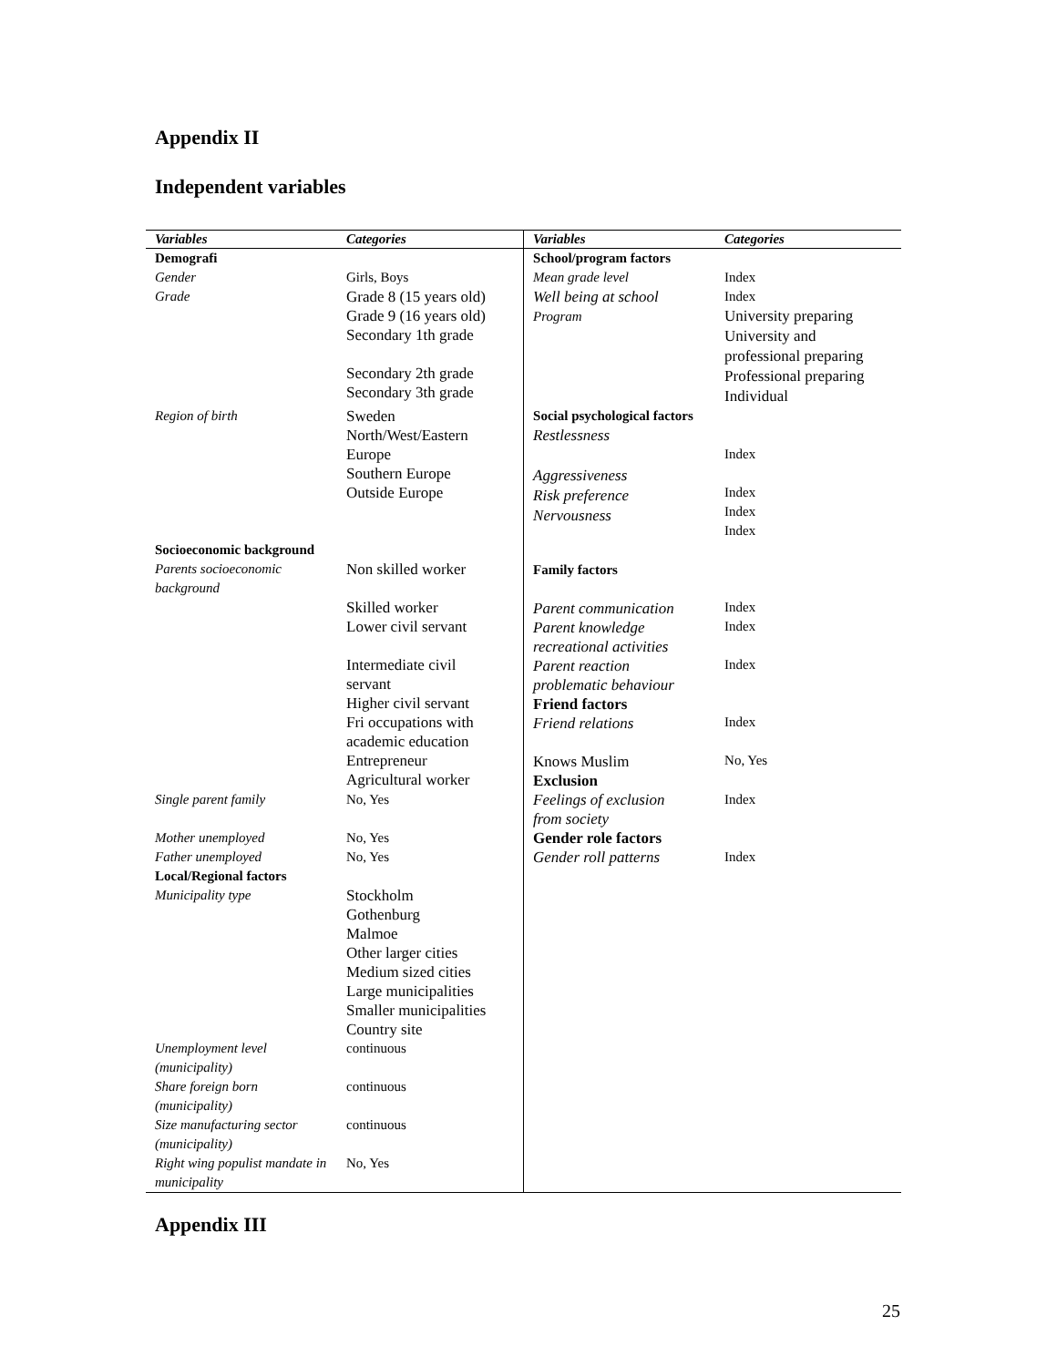Appendix II
Independent variables
| Variables | Categories | Variables | Categories |
| --- | --- | --- | --- |
| Demografi | | School/program factors | |
| Gender | Girls, Boys | Mean grade level | Index |
| Grade | Grade 8 (15 years old) Grade 9 (16 years old) Secondary 1th grade Secondary 2th grade Secondary 3th grade | Well being at school Program | Index University preparing University and professional preparing Professional preparing Individual |
| Region of birth | Sweden North/West/Eastern Europe Southern Europe Outside Europe | Social psychological factors Restlessness Aggressiveness Risk preference Nervousness | Index Index Index Index |
| Socioeconomic background | | | |
| Parents socioeconomic background | Non skilled worker Skilled worker Lower civil servant Intermediate civil servant Higher civil servant Fri occupations with academic education Entrepreneur Agricultural worker | Family factors Parent communication Parent knowledge recreational activities Parent reaction problematic behaviour Friend factors Friend relations Knows Muslim Exclusion | Index Index Index Index No, Yes |
| Single parent family | No, Yes | Feelings of exclusion from society | Index |
| Mother unemployed | No, Yes | Gender role factors | |
| Father unemployed | No, Yes | Gender roll patterns | Index |
| Local/Regional factors | | | |
| Municipality type | Stockholm Gothenburg Malmoe Other larger cities Medium sized cities Large municipalities Smaller municipalities Country site | | |
| Unemployment level (municipality) | continuous | | |
| Share foreign born (municipality) | continuous | | |
| Size manufacturing sector (municipality) | continuous | | |
| Right wing populist mandate in municipality | No, Yes | | |
Appendix III
25